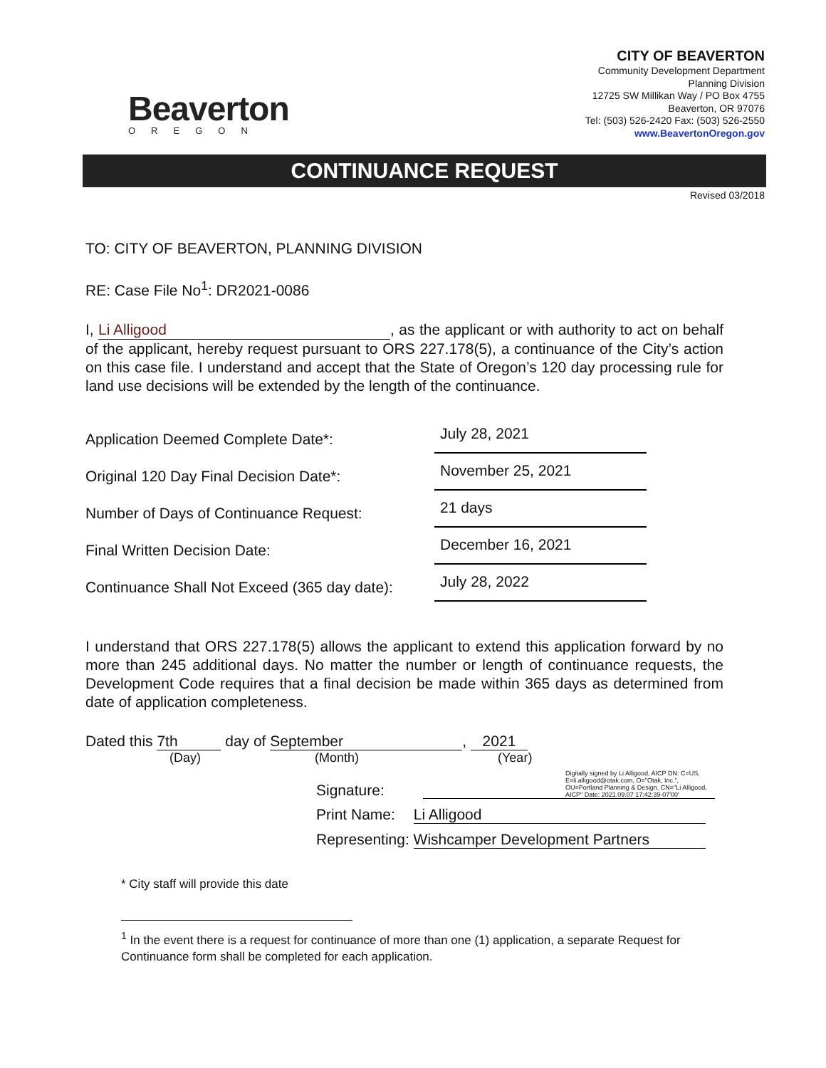Beaverton
OREGON
CITY OF BEAVERTON
Community Development Department
Planning Division
12725 SW Millikan Way / PO Box 4755
Beaverton, OR 97076
Tel: (503) 526-2420 Fax: (503) 526-2550
www.BeavertonOregon.gov
CONTINUANCE REQUEST
Revised 03/2018
TO: CITY OF BEAVERTON, PLANNING DIVISION
RE: Case File No<sup>1</sup>: DR2021-0086
I, Li Alligood, as the applicant or with authority to act on behalf of the applicant, hereby request pursuant to ORS 227.178(5), a continuance of the City’s action on this case file. I understand and accept that the State of Oregon’s 120 day processing rule for land use decisions will be extended by the length of the continuance.
Application Deemed Complete Date*:
July 28, 2021
Original 120 Day Final Decision Date*:
November 25, 2021
Number of Days of Continuance Request:
21 days
Final Written Decision Date:
December 16, 2021
Continuance Shall Not Exceed (365 day date):
July 28, 2022
I understand that ORS 227.178(5) allows the applicant to extend this application forward by no more than 245 additional days. No matter the number or length of continuance requests, the Development Code requires that a final decision be made within 365 days as determined from date of application completeness.
Dated this 7th day of September, 2021
(Day) (Month) (Year)
Signature: Digitally signed by Li Alligood, AICP DN: C=US, E=li.alligood@otak.com, O="Otak, Inc.", OU=Portland Planning & Design, CN="Li Alligood, AICP" Date: 2021.09.07 17:42:39-07'00'
Print Name: Li Alligood
Representing: Wishcamper Development Partners
* City staff will provide this date
<sup>1</sup> In the event there is a request for continuance of more than one (1) application, a separate Request for Continuance form shall be completed for each application.